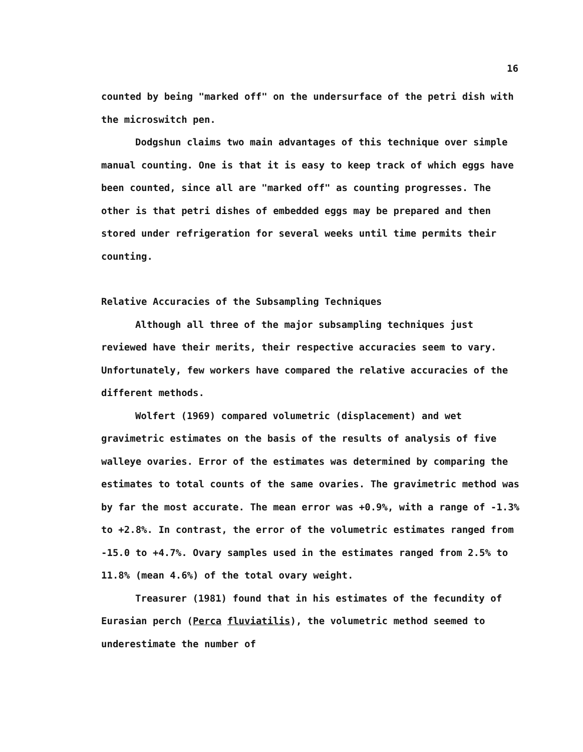16
counted by being "marked off" on the undersurface of the petri dish with the microswitch pen.
Dodgshun claims two main advantages of this technique over simple manual counting. One is that it is easy to keep track of which eggs have been counted, since all are "marked off" as counting progresses. The other is that petri dishes of embedded eggs may be prepared and then stored under refrigeration for several weeks until time permits their counting.
Relative Accuracies of the Subsampling Techniques
Although all three of the major subsampling techniques just reviewed have their merits, their respective accuracies seem to vary. Unfortunately, few workers have compared the relative accuracies of the different methods.
Wolfert (1969) compared volumetric (displacement) and wet gravimetric estimates on the basis of the results of analysis of five walleye ovaries. Error of the estimates was determined by comparing the estimates to total counts of the same ovaries. The gravimetric method was by far the most accurate. The mean error was +0.9%, with a range of -1.3% to +2.8%. In contrast, the error of the volumetric estimates ranged from -15.0 to +4.7%. Ovary samples used in the estimates ranged from 2.5% to 11.8% (mean 4.6%) of the total ovary weight.
Treasurer (1981) found that in his estimates of the fecundity of Eurasian perch (Perca fluviatilis), the volumetric method seemed to underestimate the number of